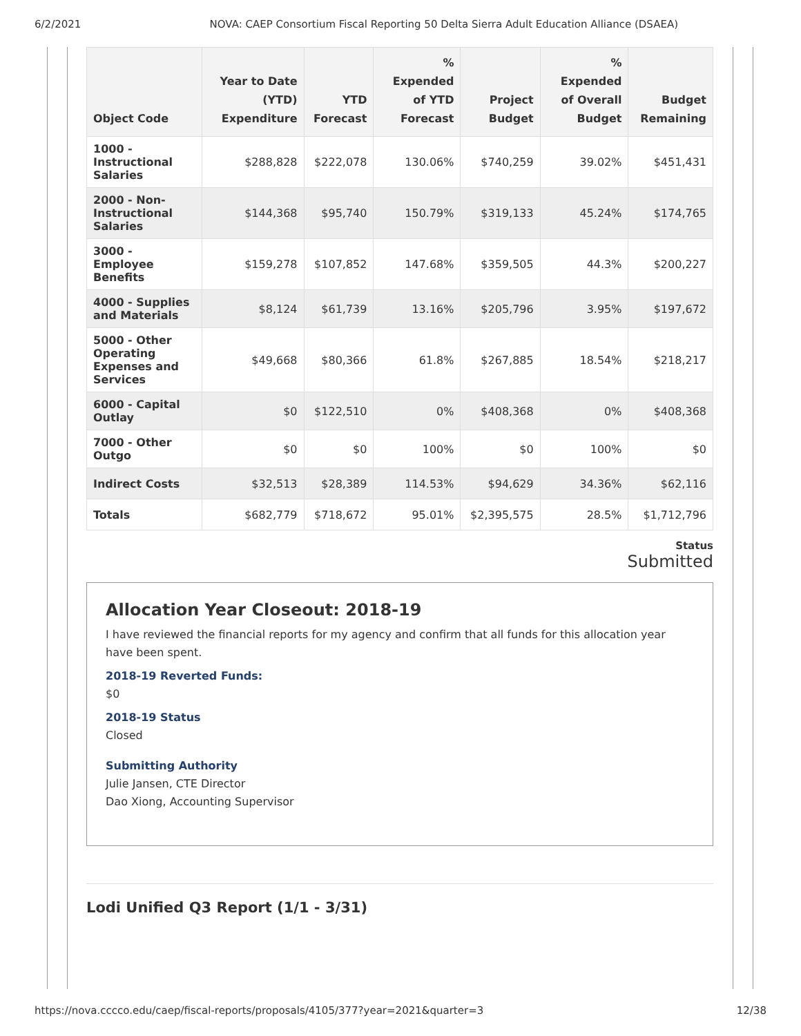6/2/2021 NOVA: CAEP Consortium Fiscal Reporting 50 Delta Sierra Adult Education Alliance (DSAEA)
| Object Code | Year to Date (YTD) Expenditure | YTD Forecast | % Expended of YTD Forecast | Project Budget | % Expended of Overall Budget | Budget Remaining |
| --- | --- | --- | --- | --- | --- | --- |
| 1000 - Instructional Salaries | $288,828 | $222,078 | 130.06% | $740,259 | 39.02% | $451,431 |
| 2000 - Non-Instructional Salaries | $144,368 | $95,740 | 150.79% | $319,133 | 45.24% | $174,765 |
| 3000 - Employee Benefits | $159,278 | $107,852 | 147.68% | $359,505 | 44.3% | $200,227 |
| 4000 - Supplies and Materials | $8,124 | $61,739 | 13.16% | $205,796 | 3.95% | $197,672 |
| 5000 - Other Operating Expenses and Services | $49,668 | $80,366 | 61.8% | $267,885 | 18.54% | $218,217 |
| 6000 - Capital Outlay | $0 | $122,510 | 0% | $408,368 | 0% | $408,368 |
| 7000 - Other Outgo | $0 | $0 | 100% | $0 | 100% | $0 |
| Indirect Costs | $32,513 | $28,389 | 114.53% | $94,629 | 34.36% | $62,116 |
| Totals | $682,779 | $718,672 | 95.01% | $2,395,575 | 28.5% | $1,712,796 |
Status
Submitted
Allocation Year Closeout: 2018-19
I have reviewed the financial reports for my agency and confirm that all funds for this allocation year have been spent.
2018-19 Reverted Funds:
$0
2018-19 Status
Closed
Submitting Authority
Julie Jansen, CTE Director
Dao Xiong, Accounting Supervisor
Lodi Unified Q3 Report (1/1 - 3/31)
https://nova.cccco.edu/caep/fiscal-reports/proposals/4105/377?year=2021&quarter=3 12/38